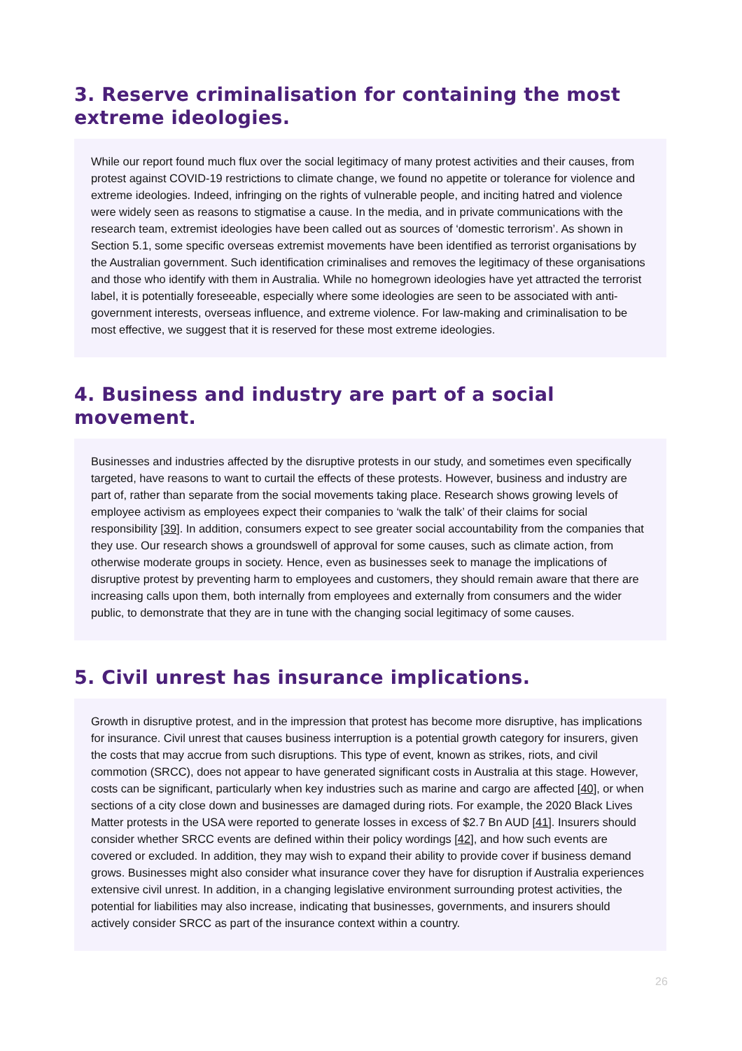3. Reserve criminalisation for containing the most extreme ideologies.
While our report found much flux over the social legitimacy of many protest activities and their causes, from protest against COVID-19 restrictions to climate change, we found no appetite or tolerance for violence and extreme ideologies. Indeed, infringing on the rights of vulnerable people, and inciting hatred and violence were widely seen as reasons to stigmatise a cause. In the media, and in private communications with the research team, extremist ideologies have been called out as sources of ‘domestic terrorism’. As shown in Section 5.1, some specific overseas extremist movements have been identified as terrorist organisations by the Australian government. Such identification criminalises and removes the legitimacy of these organisations and those who identify with them in Australia. While no homegrown ideologies have yet attracted the terrorist label, it is potentially foreseeable, especially where some ideologies are seen to be associated with anti-government interests, overseas influence, and extreme violence. For law-making and criminalisation to be most effective, we suggest that it is reserved for these most extreme ideologies.
4. Business and industry are part of a social movement.
Businesses and industries affected by the disruptive protests in our study, and sometimes even specifically targeted, have reasons to want to curtail the effects of these protests. However, business and industry are part of, rather than separate from the social movements taking place. Research shows growing levels of employee activism as employees expect their companies to ‘walk the talk’ of their claims for social responsibility [39]. In addition, consumers expect to see greater social accountability from the companies that they use. Our research shows a groundswell of approval for some causes, such as climate action, from otherwise moderate groups in society. Hence, even as businesses seek to manage the implications of disruptive protest by preventing harm to employees and customers, they should remain aware that there are increasing calls upon them, both internally from employees and externally from consumers and the wider public, to demonstrate that they are in tune with the changing social legitimacy of some causes.
5. Civil unrest has insurance implications.
Growth in disruptive protest, and in the impression that protest has become more disruptive, has implications for insurance. Civil unrest that causes business interruption is a potential growth category for insurers, given the costs that may accrue from such disruptions. This type of event, known as strikes, riots, and civil commotion (SRCC), does not appear to have generated significant costs in Australia at this stage. However, costs can be significant, particularly when key industries such as marine and cargo are affected [40], or when sections of a city close down and businesses are damaged during riots. For example, the 2020 Black Lives Matter protests in the USA were reported to generate losses in excess of $2.7 Bn AUD [41]. Insurers should consider whether SRCC events are defined within their policy wordings [42], and how such events are covered or excluded. In addition, they may wish to expand their ability to provide cover if business demand grows. Businesses might also consider what insurance cover they have for disruption if Australia experiences extensive civil unrest. In addition, in a changing legislative environment surrounding protest activities, the potential for liabilities may also increase, indicating that businesses, governments, and insurers should actively consider SRCC as part of the insurance context within a country.
26